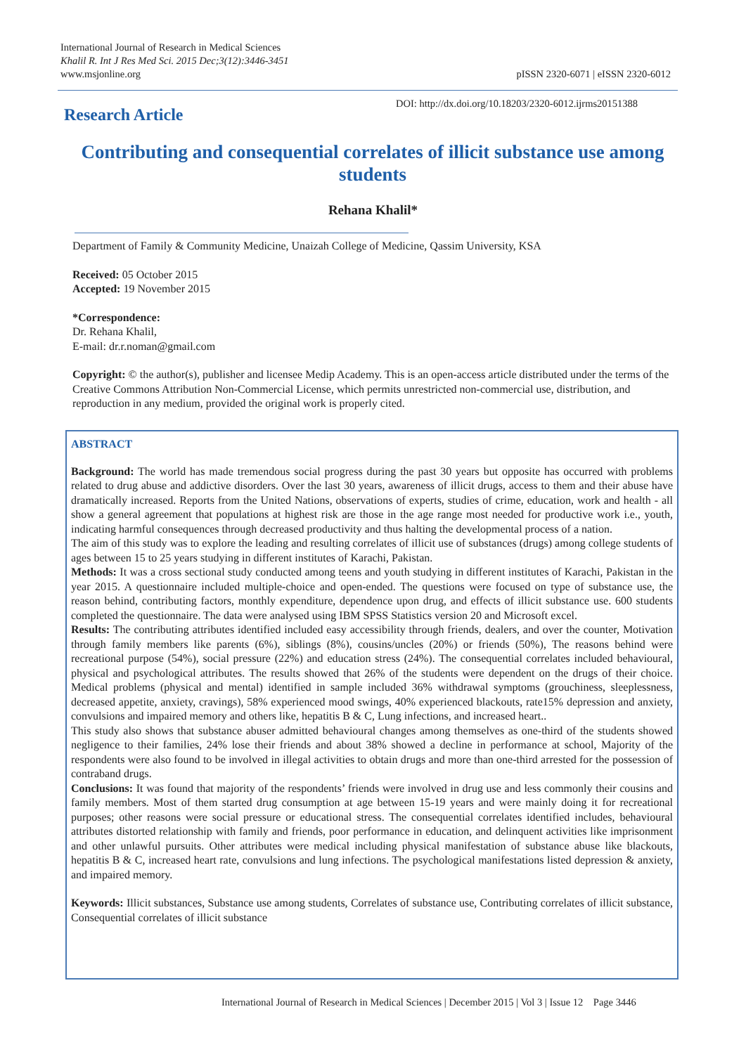International Journal of Research in Medical Sciences
Khalil R. Int J Res Med Sci. 2015 Dec;3(12):3446-3451
www.msjonline.org
pISSN 2320-6071 | eISSN 2320-6012
Research Article
DOI: http://dx.doi.org/10.18203/2320-6012.ijrms20151388
Contributing and consequential correlates of illicit substance use among students
Rehana Khalil*
Department of Family & Community Medicine, Unaizah College of Medicine, Qassim University, KSA
Received: 05 October 2015
Accepted: 19 November 2015
*Correspondence:
Dr. Rehana Khalil,
E-mail: dr.r.noman@gmail.com
Copyright: © the author(s), publisher and licensee Medip Academy. This is an open-access article distributed under the terms of the Creative Commons Attribution Non-Commercial License, which permits unrestricted non-commercial use, distribution, and reproduction in any medium, provided the original work is properly cited.
ABSTRACT
Background: The world has made tremendous social progress during the past 30 years but opposite has occurred with problems related to drug abuse and addictive disorders. Over the last 30 years, awareness of illicit drugs, access to them and their abuse have dramatically increased. Reports from the United Nations, observations of experts, studies of crime, education, work and health - all show a general agreement that populations at highest risk are those in the age range most needed for productive work i.e., youth, indicating harmful consequences through decreased productivity and thus halting the developmental process of a nation.
The aim of this study was to explore the leading and resulting correlates of illicit use of substances (drugs) among college students of ages between 15 to 25 years studying in different institutes of Karachi, Pakistan.
Methods: It was a cross sectional study conducted among teens and youth studying in different institutes of Karachi, Pakistan in the year 2015. A questionnaire included multiple-choice and open-ended. The questions were focused on type of substance use, the reason behind, contributing factors, monthly expenditure, dependence upon drug, and effects of illicit substance use. 600 students completed the questionnaire. The data were analysed using IBM SPSS Statistics version 20 and Microsoft excel.
Results: The contributing attributes identified included easy accessibility through friends, dealers, and over the counter, Motivation through family members like parents (6%), siblings (8%), cousins/uncles (20%) or friends (50%), The reasons behind were recreational purpose (54%), social pressure (22%) and education stress (24%). The consequential correlates included behavioural, physical and psychological attributes. The results showed that 26% of the students were dependent on the drugs of their choice. Medical problems (physical and mental) identified in sample included 36% withdrawal symptoms (grouchiness, sleeplessness, decreased appetite, anxiety, cravings), 58% experienced mood swings, 40% experienced blackouts, rate15% depression and anxiety, convulsions and impaired memory and others like, hepatitis B & C, Lung infections, and increased heart..
This study also shows that substance abuser admitted behavioural changes among themselves as one-third of the students showed negligence to their families, 24% lose their friends and about 38% showed a decline in performance at school, Majority of the respondents were also found to be involved in illegal activities to obtain drugs and more than one-third arrested for the possession of contraband drugs.
Conclusions: It was found that majority of the respondents’ friends were involved in drug use and less commonly their cousins and family members. Most of them started drug consumption at age between 15-19 years and were mainly doing it for recreational purposes; other reasons were social pressure or educational stress. The consequential correlates identified includes, behavioural attributes distorted relationship with family and friends, poor performance in education, and delinquent activities like imprisonment and other unlawful pursuits. Other attributes were medical including physical manifestation of substance abuse like blackouts, hepatitis B & C, increased heart rate, convulsions and lung infections. The psychological manifestations listed depression & anxiety, and impaired memory.
Keywords: Illicit substances, Substance use among students, Correlates of substance use, Contributing correlates of illicit substance, Consequential correlates of illicit substance
International Journal of Research in Medical Sciences | December 2015 | Vol 3 | Issue 12 Page 3446